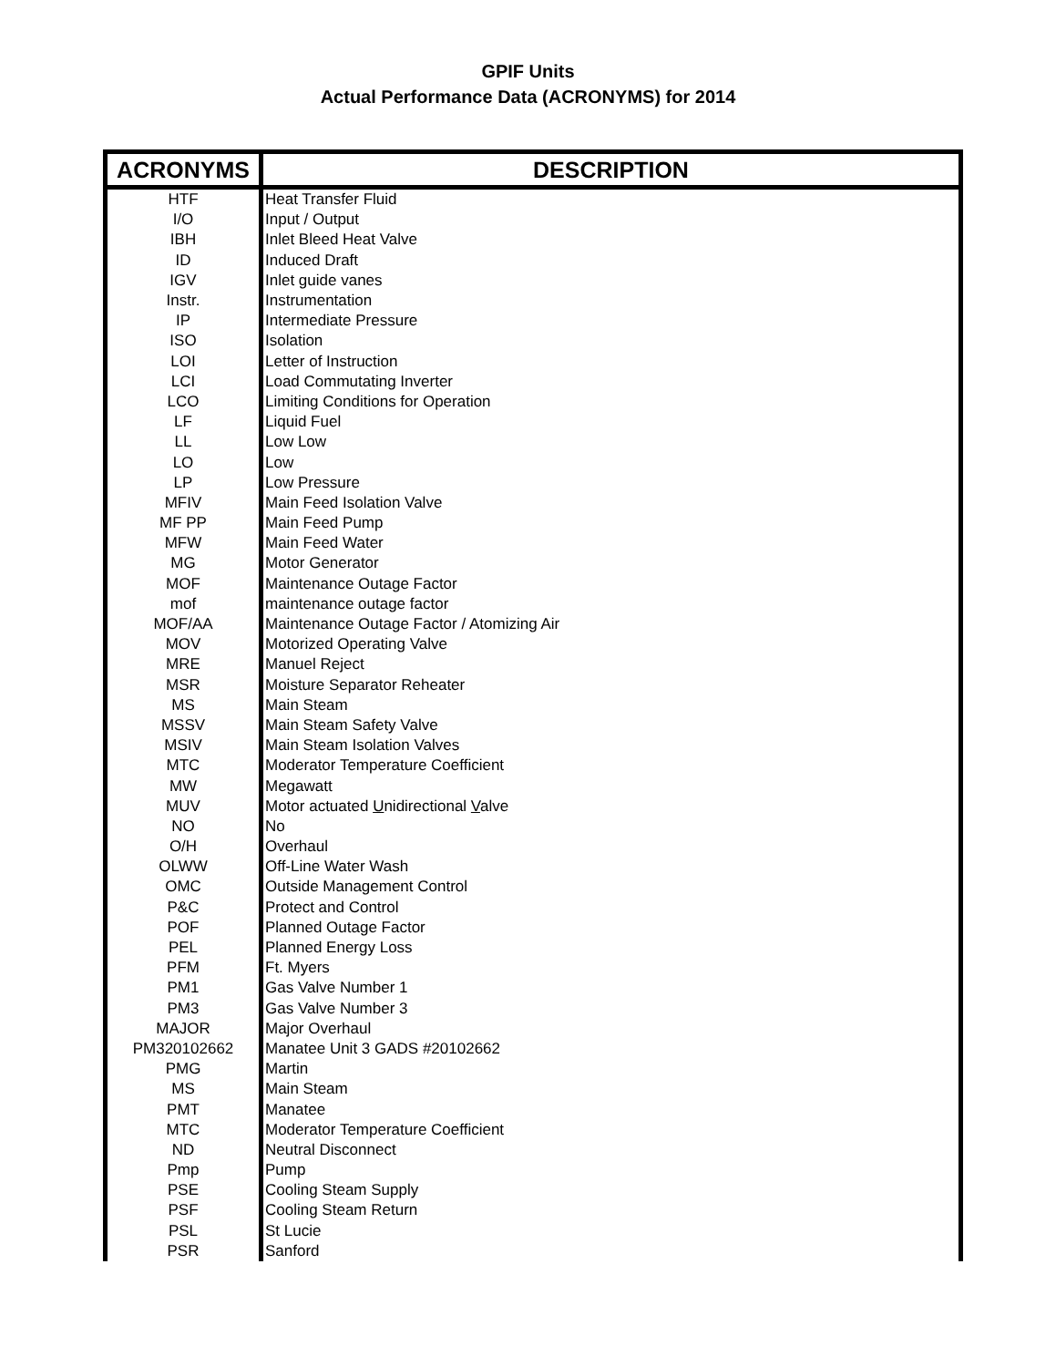GPIF Units
Actual Performance Data (ACRONYMS) for 2014
| ACRONYMS | DESCRIPTION |
| --- | --- |
| HTF | Heat Transfer Fluid |
| I/O | Input / Output |
| IBH | Inlet Bleed Heat Valve |
| ID | Induced Draft |
| IGV | Inlet guide vanes |
| Instr. | Instrumentation |
| IP | Intermediate Pressure |
| ISO | Isolation |
| LOI | Letter of Instruction |
| LCI | Load Commutating Inverter |
| LCO | Limiting Conditions for Operation |
| LF | Liquid Fuel |
| LL | Low Low |
| LO | Low |
| LP | Low Pressure |
| MFIV | Main Feed Isolation Valve |
| MF PP | Main Feed Pump |
| MFW | Main Feed Water |
| MG | Motor Generator |
| MOF | Maintenance Outage Factor |
| mof | maintenance outage factor |
| MOF/AA | Maintenance Outage Factor / Atomizing Air |
| MOV | Motorized Operating Valve |
| MRE | Manuel Reject |
| MSR | Moisture Separator Reheater |
| MS | Main Steam |
| MSSV | Main Steam Safety Valve |
| MSIV | Main Steam Isolation Valves |
| MTC | Moderator Temperature Coefficient |
| MW | Megawatt |
| MUV | Motor actuated U nidirectional V alve |
| NO | No |
| O/H | Overhaul |
| OLWW | Off-Line Water Wash |
| OMC | Outside Management Control |
| P&C | Protect and Control |
| POF | Planned Outage Factor |
| PEL | Planned Energy Loss |
| PFM | Ft. Myers |
| PM1 | Gas Valve Number 1 |
| PM3 | Gas Valve Number 3 |
| MAJOR | Major Overhaul |
| PM320102662 | Manatee Unit 3 GADS #20102662 |
| PMG | Martin |
| MS | Main Steam |
| PMT | Manatee |
| MTC | Moderator Temperature Coefficient |
| ND | Neutral Disconnect |
| Pmp | Pump |
| PSE | Cooling Steam Supply |
| PSF | Cooling Steam Return |
| PSL | St Lucie |
| PSR | Sanford |